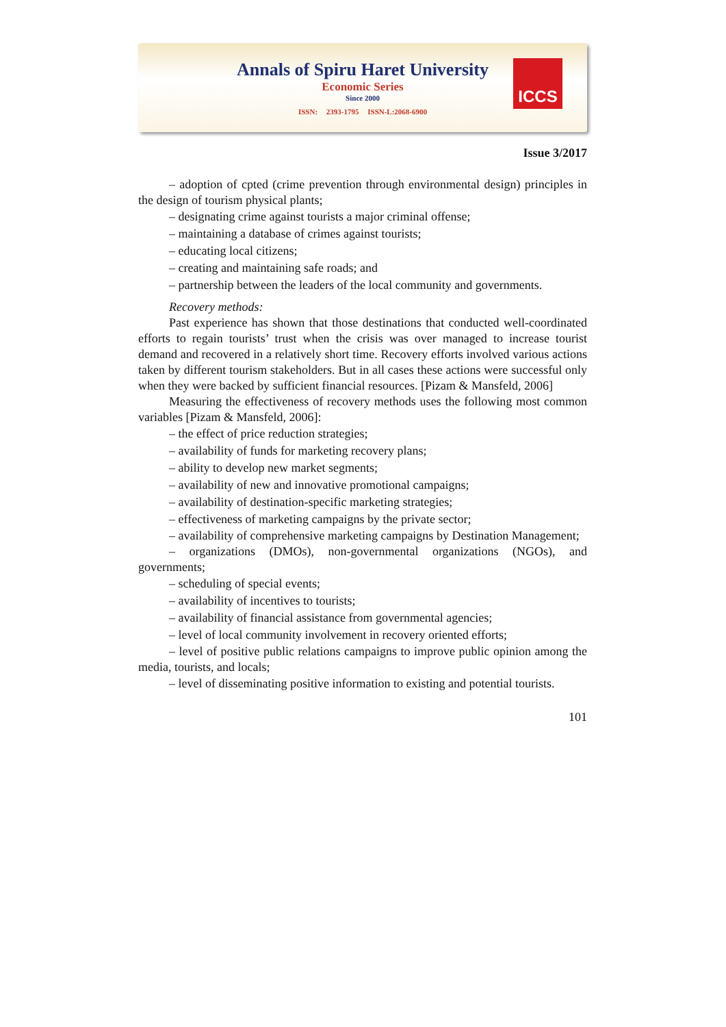Annals of Spiru Haret University
Economic Series
Since 2000
ISSN: 2393-1795 ISSN-L:2068-6900
ICCS
Issue 3/2017
– adoption of cpted (crime prevention through environmental design) principles in the design of tourism physical plants;
– designating crime against tourists a major criminal offense;
– maintaining a database of crimes against tourists;
– educating local citizens;
– creating and maintaining safe roads; and
– partnership between the leaders of the local community and governments.
Recovery methods:
Past experience has shown that those destinations that conducted well-coordinated efforts to regain tourists’ trust when the crisis was over managed to increase tourist demand and recovered in a relatively short time. Recovery efforts involved various actions taken by different tourism stakeholders. But in all cases these actions were successful only when they were backed by sufficient financial resources. [Pizam & Mansfeld, 2006]
Measuring the effectiveness of recovery methods uses the following most common variables [Pizam & Mansfeld, 2006]:
– the effect of price reduction strategies;
– availability of funds for marketing recovery plans;
– ability to develop new market segments;
– availability of new and innovative promotional campaigns;
– availability of destination-specific marketing strategies;
– effectiveness of marketing campaigns by the private sector;
– availability of comprehensive marketing campaigns by Destination Management;
– organizations (DMOs), non-governmental organizations (NGOs), and governments;
– scheduling of special events;
– availability of incentives to tourists;
– availability of financial assistance from governmental agencies;
– level of local community involvement in recovery oriented efforts;
– level of positive public relations campaigns to improve public opinion among the media, tourists, and locals;
– level of disseminating positive information to existing and potential tourists.
101